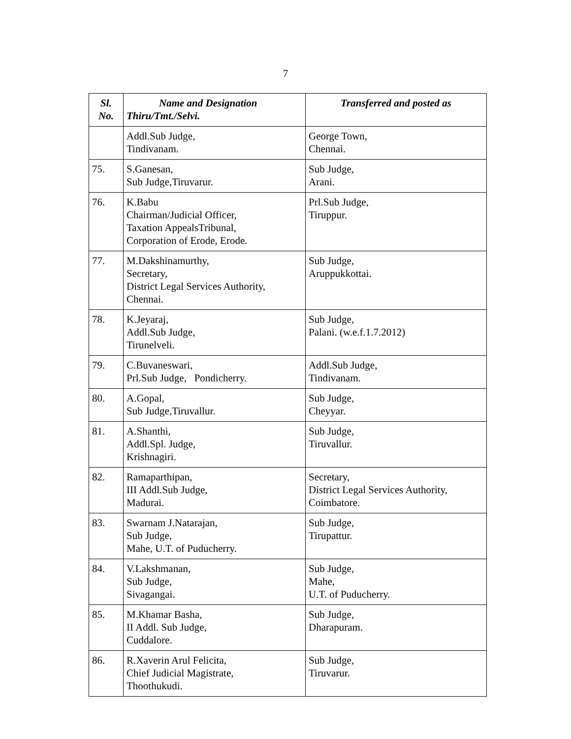7
| Sl. No. | Name and Designation Thiru/Tmt./Selvi. | Transferred and posted as |
| --- | --- | --- |
| | Addl.Sub Judge, Tindivanam. | George Town, Chennai. |
| 75. | S.Ganesan, Sub Judge,Tiruvarur. | Sub Judge, Arani. |
| 76. | K.Babu Chairman/Judicial Officer, Taxation AppealsTribunal, Corporation of Erode, Erode. | Prl.Sub Judge, Tiruppur. |
| 77. | M.Dakshinamurthy, Secretary, District Legal Services Authority, Chennai. | Sub Judge, Aruppukkottai. |
| 78. | K.Jeyaraj, Addl.Sub Judge, Tirunelveli. | Sub Judge, Palani. (w.e.f.1.7.2012) |
| 79. | C.Buvaneswari, Prl.Sub Judge, Pondicherry. | Addl.Sub Judge, Tindivanam. |
| 80. | A.Gopal, Sub Judge,Tiruvallur. | Sub Judge, Cheyyar. |
| 81. | A.Shanthi, Addl.Spl. Judge, Krishnagiri. | Sub Judge, Tiruvallur. |
| 82. | Ramaparthipan, III Addl.Sub Judge, Madurai. | Secretary, District Legal Services Authority, Coimbatore. |
| 83. | Swarnam J.Natarajan, Sub Judge, Mahe, U.T. of Puducherry. | Sub Judge, Tirupattur. |
| 84. | V.Lakshmanan, Sub Judge, Sivagangai. | Sub Judge, Mahe, U.T. of Puducherry. |
| 85. | M.Khamar Basha, II Addl. Sub Judge, Cuddalore. | Sub Judge, Dharapuram. |
| 86. | R.Xaverin Arul Felicita, Chief Judicial Magistrate, Thoothukudi. | Sub Judge, Tiruvarur. |